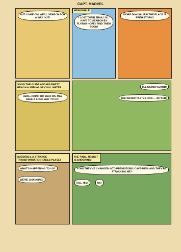CAPT. MARVEL
BUT COME ON! WE'LL SEARCH FOR A WAY OUT!
MEANWHILE
I LOST THEIR TRAIL! I'LL HAVE TO SEARCH BY FLYING! HOPE I FIND THEM SOON!
MORE DINOSAURS! THE PLACE IS PREHISTORIC!
SOON THE GUIDE AND HIS PARTY REACH A SPRING OF COOL WATER.
HERE, DRINK UP, MEN! WE MAY HAVE A LONG WAY TO GO!
I'LL STAND GUARD!
THE WATER TASTES ODD---- BITTER!
SUDDENLY, A STRANGE TRANSFORMATION TAKES PLACE!
WHAT'S HAPPENING TO US? WE'RE CHANGING!
THE FINAL RESULT IS SHOCKING!
YOW! THEY'VE CHANGED INTO PREHISTORIC CAVE-MEN! AND THEY'RE ATTACKING ME!
KILL HIM! US!